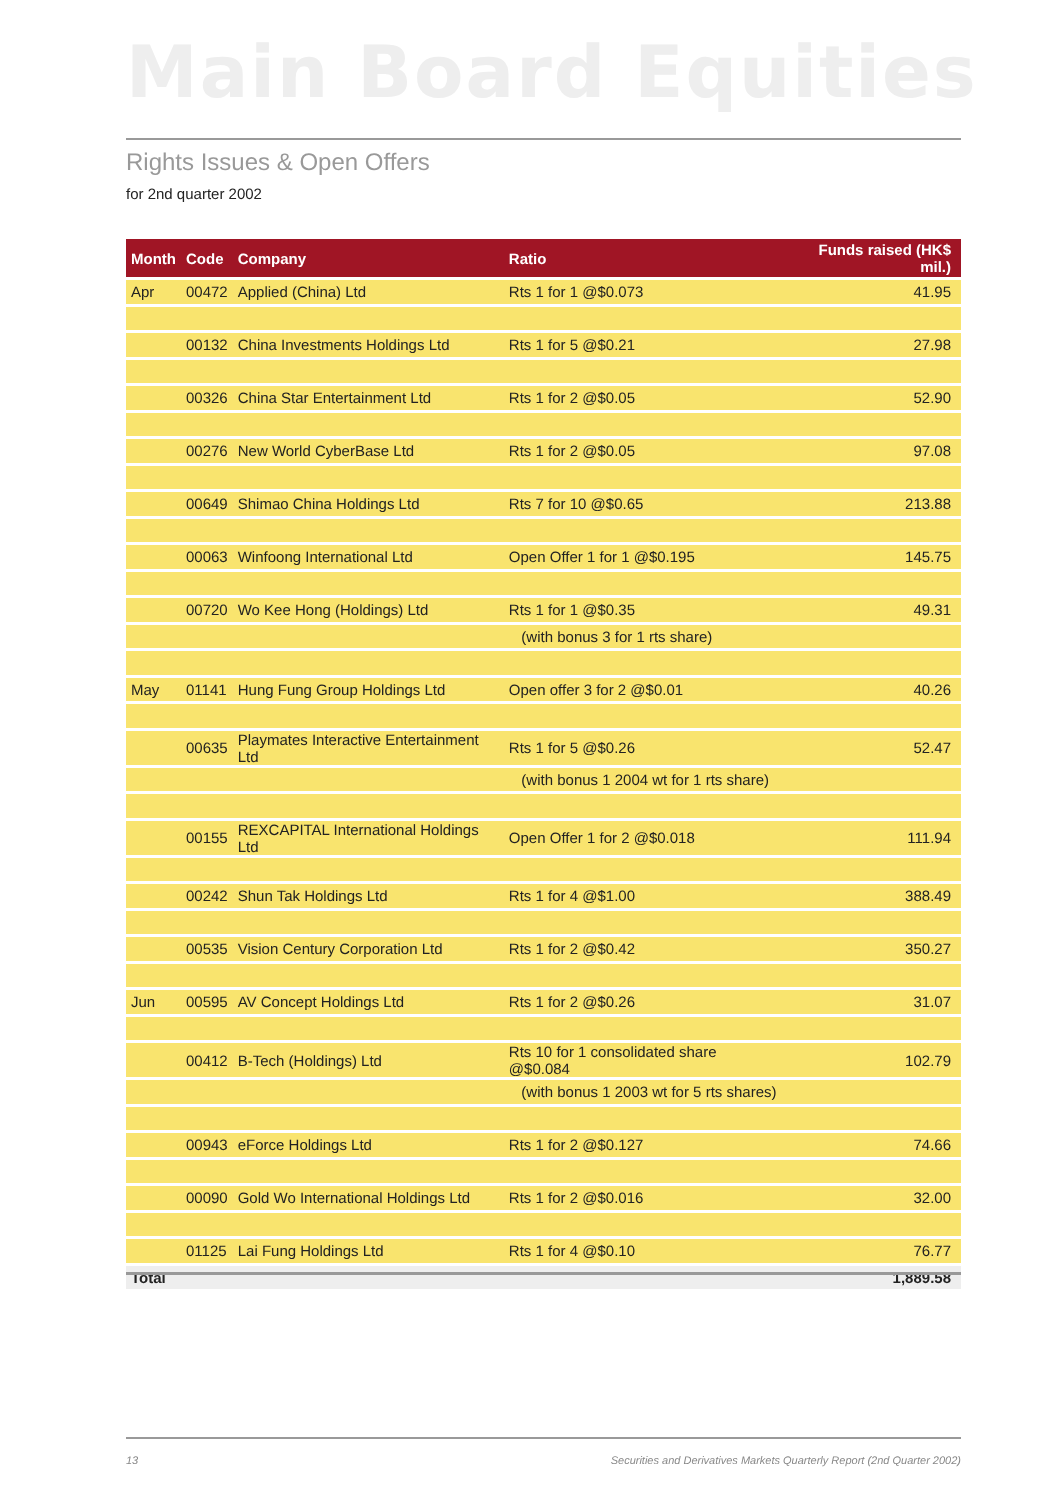Main Board Equities
Rights Issues & Open Offers
for 2nd quarter 2002
| Month | Code | Company | Ratio | Funds raised (HK$ mil.) |
| --- | --- | --- | --- | --- |
| Apr | 00472 | Applied (China) Ltd | Rts 1 for 1 @$0.073 | 41.95 |
| | 00132 | China Investments Holdings Ltd | Rts 1 for 5 @$0.21 | 27.98 |
| | 00326 | China Star Entertainment Ltd | Rts 1 for 2 @$0.05 | 52.90 |
| | 00276 | New World CyberBase Ltd | Rts 1 for 2 @$0.05 | 97.08 |
| | 00649 | Shimao China Holdings Ltd | Rts 7 for 10 @$0.65 | 213.88 |
| | 00063 | Winfoong International Ltd | Open Offer 1 for 1 @$0.195 | 145.75 |
| | 00720 | Wo Kee Hong (Holdings) Ltd | Rts 1 for 1 @$0.35 | 49.31 |
| | | | (with bonus 3 for 1 rts share) | |
| May | 01141 | Hung Fung Group Holdings Ltd | Open offer 3 for 2 @$0.01 | 40.26 |
| | 00635 | Playmates Interactive Entertainment Ltd | Rts 1 for 5 @$0.26 | 52.47 |
| | | | (with bonus 1 2004 wt for 1 rts share) | |
| | 00155 | REXCAPITAL International Holdings Ltd | Open Offer 1 for 2 @$0.018 | 111.94 |
| | 00242 | Shun Tak Holdings Ltd | Rts 1 for 4 @$1.00 | 388.49 |
| | 00535 | Vision Century Corporation Ltd | Rts 1 for 2 @$0.42 | 350.27 |
| Jun | 00595 | AV Concept Holdings Ltd | Rts 1 for 2 @$0.26 | 31.07 |
| | 00412 | B-Tech (Holdings) Ltd | Rts 10 for 1 consolidated share @$0.084 | 102.79 |
| | | | (with bonus 1 2003 wt for 5 rts shares) | |
| | 00943 | eForce Holdings Ltd | Rts 1 for 2 @$0.127 | 74.66 |
| | 00090 | Gold Wo International Holdings Ltd | Rts 1 for 2 @$0.016 | 32.00 |
| | 01125 | Lai Fung Holdings Ltd | Rts 1 for 4 @$0.10 | 76.77 |
| Total | | | | 1,889.58 |
13
Securities and Derivatives Markets Quarterly Report (2nd Quarter 2002)